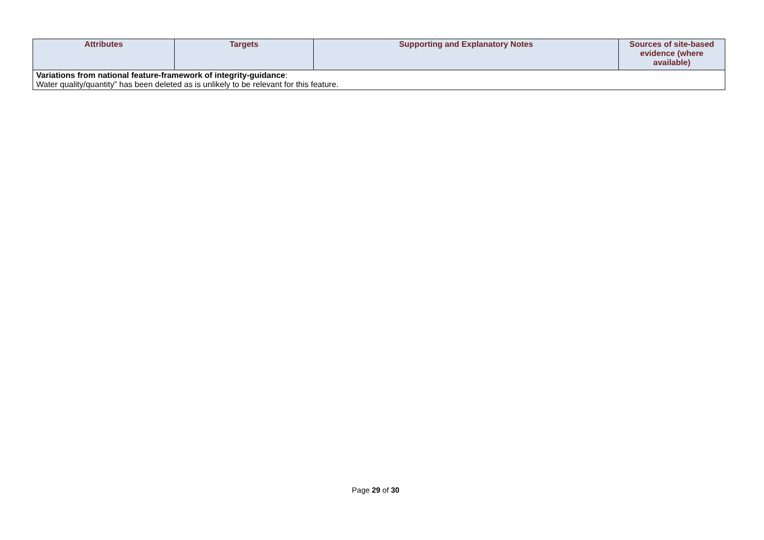| Attributes | Targets | Supporting and Explanatory Notes | Sources of site-based evidence (where available) |
| --- | --- | --- | --- |
| Variations from national feature-framework of integrity-guidance : Water quality/quantity” has been deleted as is unlikely to be relevant for this feature. | | | |
Page 29 of 30